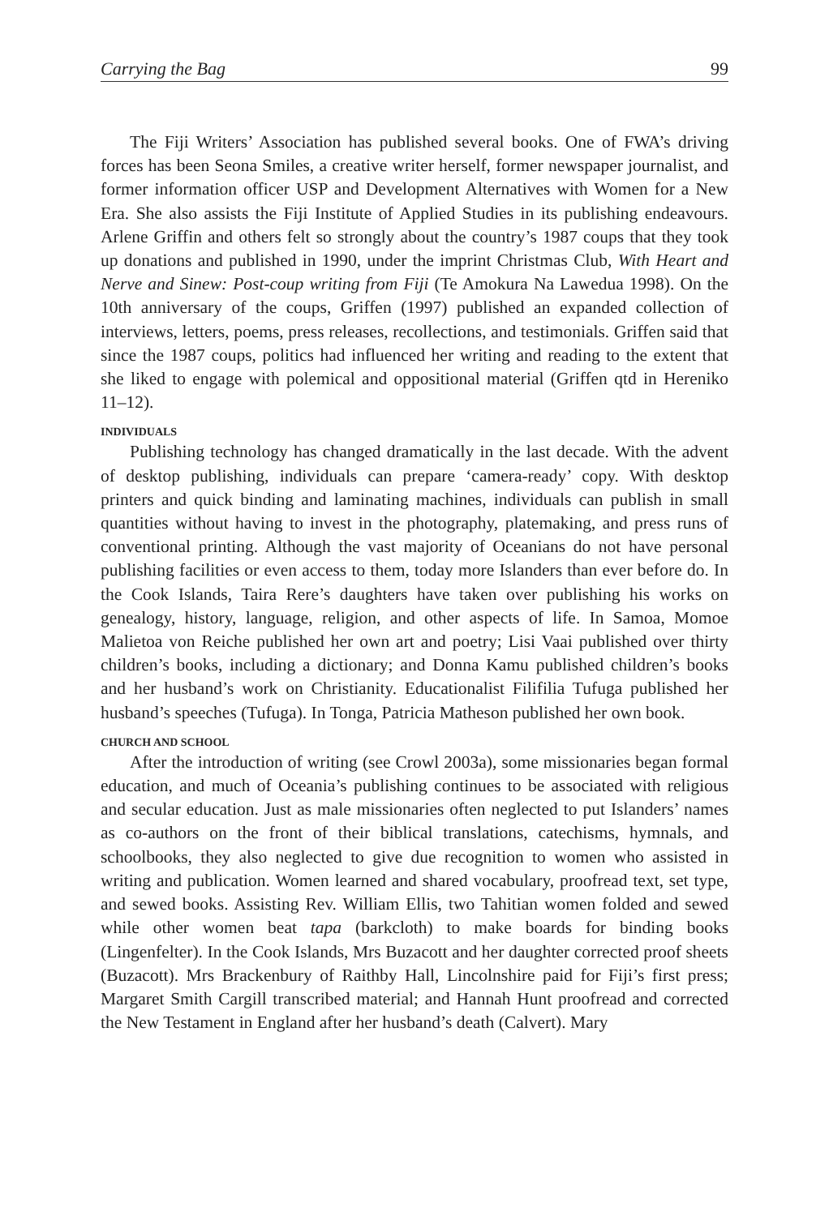Carrying the Bag 99
The Fiji Writers’ Association has published several books. One of FWA’s driving forces has been Seona Smiles, a creative writer herself, former newspaper journalist, and former information officer USP and Development Alternatives with Women for a New Era. She also assists the Fiji Institute of Applied Studies in its publishing endeavours. Arlene Griffin and others felt so strongly about the country’s 1987 coups that they took up donations and published in 1990, under the imprint Christmas Club, With Heart and Nerve and Sinew: Post-coup writing from Fiji (Te Amokura Na Lawedua 1998). On the 10th anniversary of the coups, Griffen (1997) published an expanded collection of interviews, letters, poems, press releases, recollections, and testimonials. Griffen said that since the 1987 coups, politics had influenced her writing and reading to the extent that she liked to engage with polemical and oppositional material (Griffen qtd in Hereniko 11–12).
INDIVIDUALS
Publishing technology has changed dramatically in the last decade. With the advent of desktop publishing, individuals can prepare ‘camera-ready’ copy. With desktop printers and quick binding and laminating machines, individuals can publish in small quantities without having to invest in the photography, platemaking, and press runs of conventional printing. Although the vast majority of Oceanians do not have personal publishing facilities or even access to them, today more Islanders than ever before do. In the Cook Islands, Taira Rere’s daughters have taken over publishing his works on genealogy, history, language, religion, and other aspects of life. In Samoa, Momoe Malietoa von Reiche published her own art and poetry; Lisi Vaai published over thirty children’s books, including a dictionary; and Donna Kamu published children’s books and her husband’s work on Christianity. Educationalist Filifilia Tufuga published her husband’s speeches (Tufuga). In Tonga, Patricia Matheson published her own book.
CHURCH AND SCHOOL
After the introduction of writing (see Crowl 2003a), some missionaries began formal education, and much of Oceania’s publishing continues to be associated with religious and secular education. Just as male missionaries often neglected to put Islanders’ names as co-authors on the front of their biblical translations, catechisms, hymnals, and schoolbooks, they also neglected to give due recognition to women who assisted in writing and publication. Women learned and shared vocabulary, proofread text, set type, and sewed books. Assisting Rev. William Ellis, two Tahitian women folded and sewed while other women beat tapa (barkcloth) to make boards for binding books (Lingenfelter). In the Cook Islands, Mrs Buzacott and her daughter corrected proof sheets (Buzacott). Mrs Brackenbury of Raithby Hall, Lincolnshire paid for Fiji’s first press; Margaret Smith Cargill transcribed material; and Hannah Hunt proofread and corrected the New Testament in England after her husband’s death (Calvert). Mary